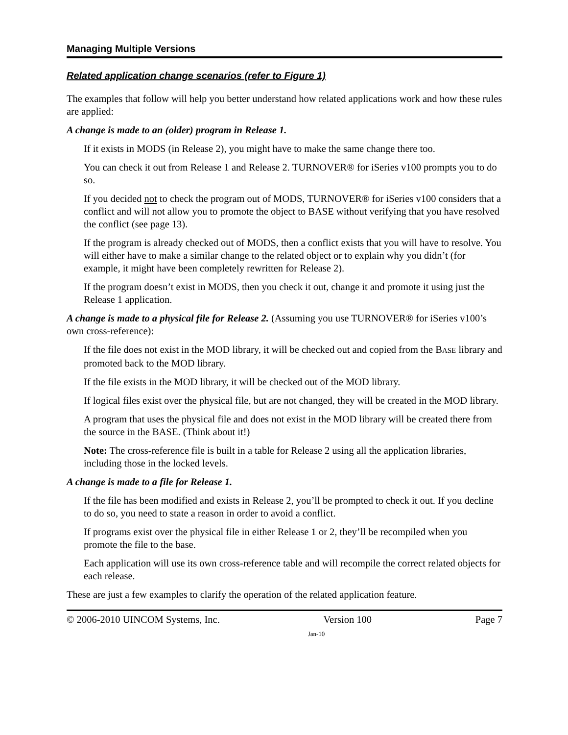Managing Multiple Versions
Related application change scenarios (refer to Figure 1)
The examples that follow will help you better understand how related applications work and how these rules are applied:
A change is made to an (older) program in Release 1.
If it exists in MODS (in Release 2), you might have to make the same change there too.
You can check it out from Release 1 and Release 2. TURNOVER® for iSeries v100 prompts you to do so.
If you decided not to check the program out of MODS, TURNOVER® for iSeries v100 considers that a conflict and will not allow you to promote the object to BASE without verifying that you have resolved the conflict (see page 13).
If the program is already checked out of MODS, then a conflict exists that you will have to resolve. You will either have to make a similar change to the related object or to explain why you didn’t (for example, it might have been completely rewritten for Release 2).
If the program doesn’t exist in MODS, then you check it out, change it and promote it using just the Release 1 application.
A change is made to a physical file for Release 2. (Assuming you use TURNOVER® for iSeries v100’s own cross-reference):
If the file does not exist in the MOD library, it will be checked out and copied from the BASE library and promoted back to the MOD library.
If the file exists in the MOD library, it will be checked out of the MOD library.
If logical files exist over the physical file, but are not changed, they will be created in the MOD library.
A program that uses the physical file and does not exist in the MOD library will be created there from the source in the BASE. (Think about it!)
Note: The cross-reference file is built in a table for Release 2 using all the application libraries, including those in the locked levels.
A change is made to a file for Release 1.
If the file has been modified and exists in Release 2, you’ll be prompted to check it out. If you decline to do so, you need to state a reason in order to avoid a conflict.
If programs exist over the physical file in either Release 1 or 2, they’ll be recompiled when you promote the file to the base.
Each application will use its own cross-reference table and will recompile the correct related objects for each release.
These are just a few examples to clarify the operation of the related application feature.
© 2006-2010 UINCOM Systems, Inc. Version 100 Page 7
Jan-10